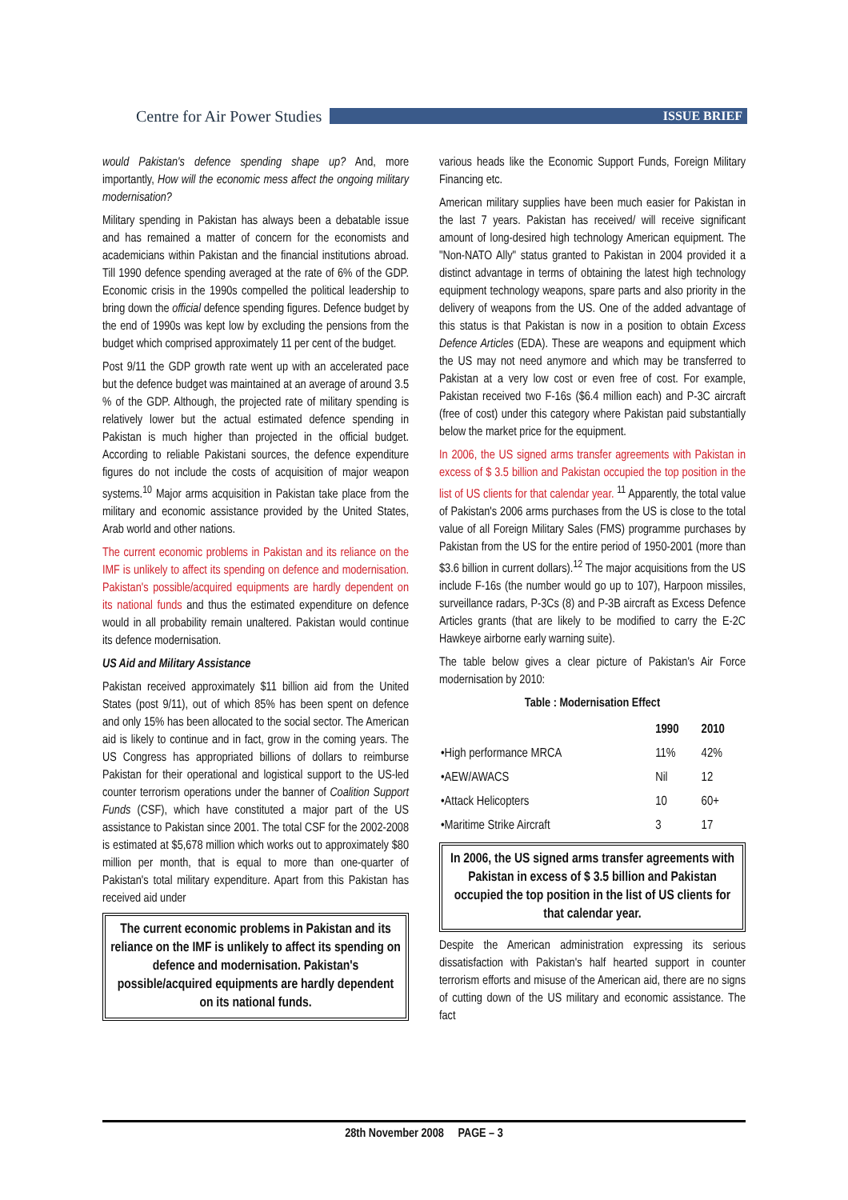Centre for Air Power Studies
ISSUE BRIEF
would Pakistan's defence spending shape up? And, more importantly, How will the economic mess affect the ongoing military modernisation?
Military spending in Pakistan has always been a debatable issue and has remained a matter of concern for the economists and academicians within Pakistan and the financial institutions abroad. Till 1990 defence spending averaged at the rate of 6% of the GDP. Economic crisis in the 1990s compelled the political leadership to bring down the official defence spending figures. Defence budget by the end of 1990s was kept low by excluding the pensions from the budget which comprised approximately 11 per cent of the budget.
Post 9/11 the GDP growth rate went up with an accelerated pace but the defence budget was maintained at an average of around 3.5 % of the GDP. Although, the projected rate of military spending is relatively lower but the actual estimated defence spending in Pakistan is much higher than projected in the official budget. According to reliable Pakistani sources, the defence expenditure figures do not include the costs of acquisition of major weapon systems.<sup>10</sup> Major arms acquisition in Pakistan take place from the military and economic assistance provided by the United States, Arab world and other nations.
The current economic problems in Pakistan and its reliance on the IMF is unlikely to affect its spending on defence and modernisation. Pakistan's possible/acquired equipments are hardly dependent on its national funds and thus the estimated expenditure on defence would in all probability remain unaltered. Pakistan would continue its defence modernisation.
US Aid and Military Assistance
Pakistan received approximately $11 billion aid from the United States (post 9/11), out of which 85% has been spent on defence and only 15% has been allocated to the social sector. The American aid is likely to continue and in fact, grow in the coming years. The US Congress has appropriated billions of dollars to reimburse Pakistan for their operational and logistical support to the US-led counter terrorism operations under the banner of Coalition Support Funds (CSF), which have constituted a major part of the US assistance to Pakistan since 2001. The total CSF for the 2002-2008 is estimated at $5,678 million which works out to approximately $80 million per month, that is equal to more than one-quarter of Pakistan's total military expenditure. Apart from this Pakistan has received aid under
The current economic problems in Pakistan and its reliance on the IMF is unlikely to affect its spending on defence and modernisation. Pakistan's possible/acquired equipments are hardly dependent on its national funds.
various heads like the Economic Support Funds, Foreign Military Financing etc.
American military supplies have been much easier for Pakistan in the last 7 years. Pakistan has received/ will receive significant amount of long-desired high technology American equipment. The "Non-NATO Ally" status granted to Pakistan in 2004 provided it a distinct advantage in terms of obtaining the latest high technology equipment technology weapons, spare parts and also priority in the delivery of weapons from the US. One of the added advantage of this status is that Pakistan is now in a position to obtain Excess Defence Articles (EDA). These are weapons and equipment which the US may not need anymore and which may be transferred to Pakistan at a very low cost or even free of cost. For example, Pakistan received two F-16s ($6.4 million each) and P-3C aircraft (free of cost) under this category where Pakistan paid substantially below the market price for the equipment.
In 2006, the US signed arms transfer agreements with Pakistan in excess of $ 3.5 billion and Pakistan occupied the top position in the list of US clients for that calendar year. <sup>11</sup> Apparently, the total value of Pakistan's 2006 arms purchases from the US is close to the total value of all Foreign Military Sales (FMS) programme purchases by Pakistan from the US for the entire period of 1950-2001 (more than $3.6 billion in current dollars).<sup>12</sup> The major acquisitions from the US include F-16s (the number would go up to 107), Harpoon missiles, surveillance radars, P-3Cs (8) and P-3B aircraft as Excess Defence Articles grants (that are likely to be modified to carry the E-2C Hawkeye airborne early warning suite).
The table below gives a clear picture of Pakistan's Air Force modernisation by 2010:
Table : Modernisation Effect
| | 1990 | 2010 |
| --- | --- | --- |
| •High performance MRCA | 11% | 42% |
| •AEW/AWACS | Nil | 12 |
| •Attack Helicopters | 10 | 60+ |
| •Maritime Strike Aircraft | 3 | 17 |
In 2006, the US signed arms transfer agreements with Pakistan in excess of $ 3.5 billion and Pakistan occupied the top position in the list of US clients for that calendar year.
Despite the American administration expressing its serious dissatisfaction with Pakistan's half hearted support in counter terrorism efforts and misuse of the American aid, there are no signs of cutting down of the US military and economic assistance. The fact
28th November 2008 PAGE – 3